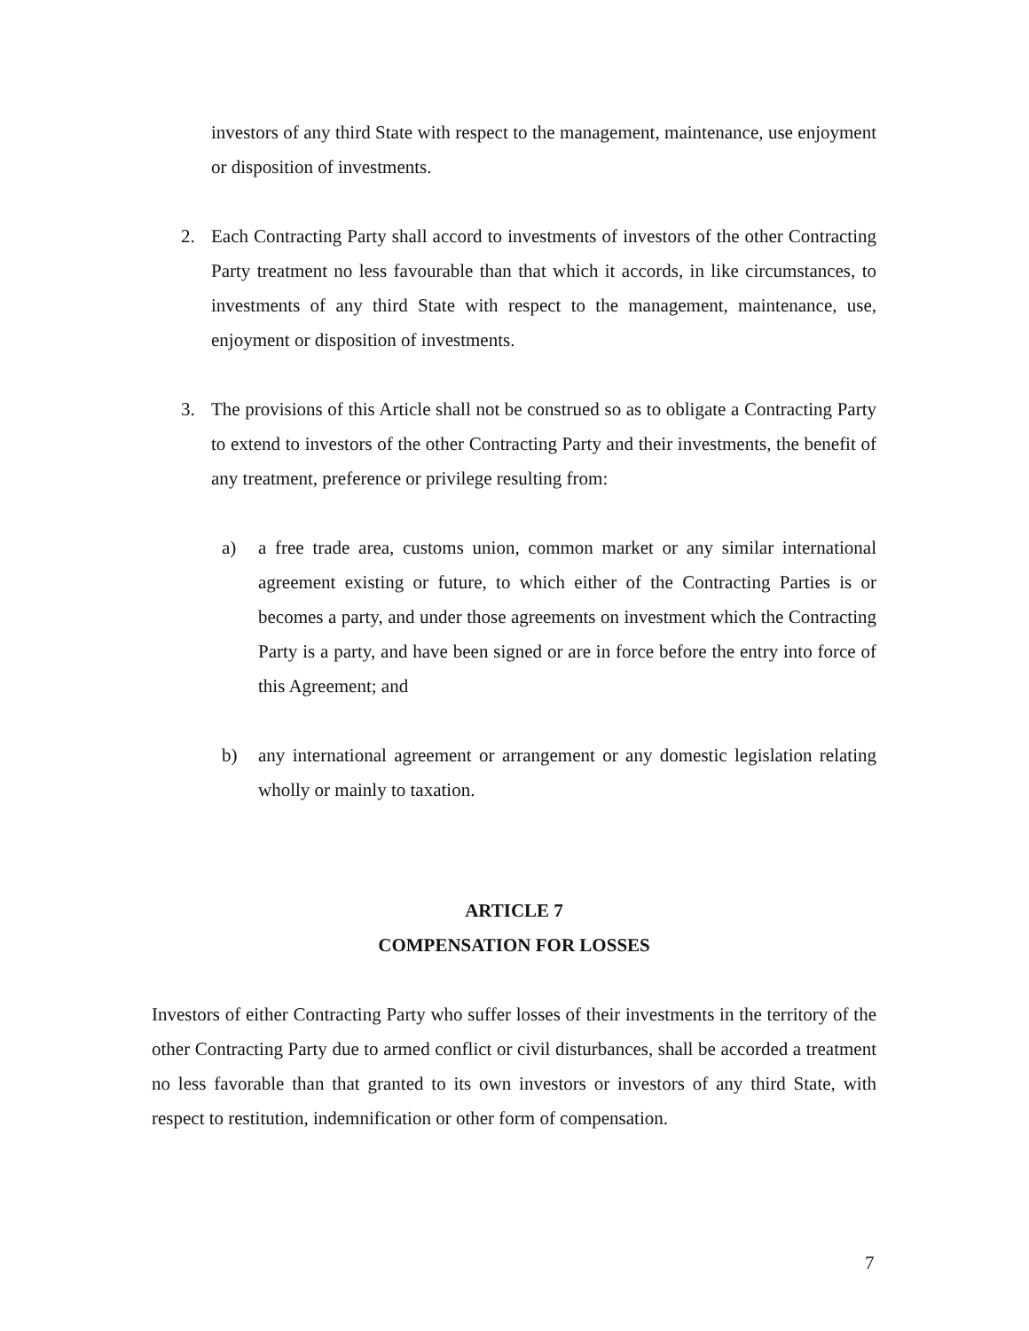investors of any third State with respect to the management, maintenance, use enjoyment or disposition of investments.
2. Each Contracting Party shall accord to investments of investors of the other Contracting Party treatment no less favourable than that which it accords, in like circumstances, to investments of any third State with respect to the management, maintenance, use, enjoyment or disposition of investments.
3. The provisions of this Article shall not be construed so as to obligate a Contracting Party to extend to investors of the other Contracting Party and their investments, the benefit of any treatment, preference or privilege resulting from:
a) a free trade area, customs union, common market or any similar international agreement existing or future, to which either of the Contracting Parties is or becomes a party, and under those agreements on investment which the Contracting Party is a party, and have been signed or are in force before the entry into force of this Agreement; and
b) any international agreement or arrangement or any domestic legislation relating wholly or mainly to taxation.
ARTICLE 7
COMPENSATION FOR LOSSES
Investors of either Contracting Party who suffer losses of their investments in the territory of the other Contracting Party due to armed conflict or civil disturbances, shall be accorded a treatment no less favorable than that granted to its own investors or investors of any third State, with respect to restitution, indemnification or other form of compensation.
7